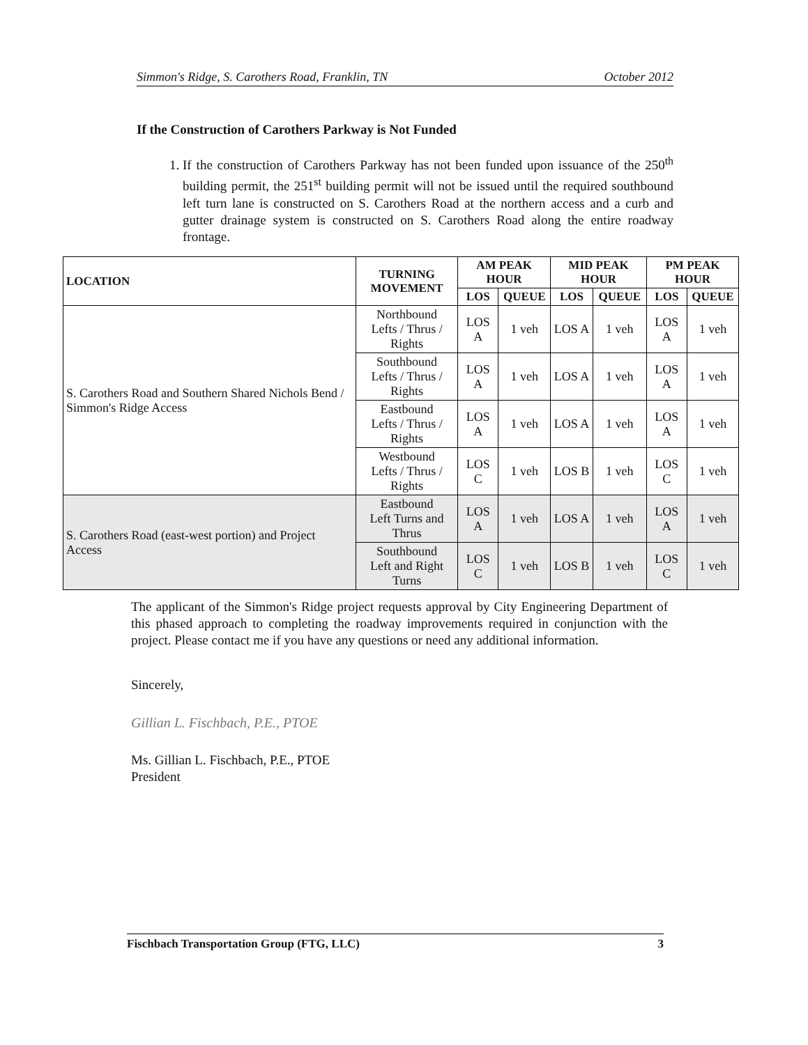Simmon's Ridge, S. Carothers Road, Franklin, TN October 2012
If the Construction of Carothers Parkway is Not Funded
1. If the construction of Carothers Parkway has not been funded upon issuance of the 250<sup>th</sup> building permit, the 251<sup>st</sup> building permit will not be issued until the required southbound left turn lane is constructed on S. Carothers Road at the northern access and a curb and gutter drainage system is constructed on S. Carothers Road along the entire roadway frontage.
| LOCATION | TURNING MOVEMENT | AM PEAK HOUR | | MID PEAK HOUR | | PM PEAK HOUR | |
| --- | --- | --- | --- | --- | --- | --- | --- |
| | | LOS | QUEUE | LOS | QUEUE | LOS | QUEUE |
| S. Carothers Road and Southern Shared Nichols Bend / Simmon's Ridge Access | Northbound Lefts / Thrus / Rights | LOS A | 1 veh | LOS A | 1 veh | LOS A | 1 veh |
| | Southbound Lefts / Thrus / Rights | LOS A | 1 veh | LOS A | 1 veh | LOS A | 1 veh |
| | Eastbound Lefts / Thrus / Rights | LOS A | 1 veh | LOS A | 1 veh | LOS A | 1 veh |
| | Westbound Lefts / Thrus / Rights | LOS C | 1 veh | LOS B | 1 veh | LOS C | 1 veh |
| S. Carothers Road (east-west portion) and Project Access | Eastbound Left Turns and Thrus | LOS A | 1 veh | LOS A | 1 veh | LOS A | 1 veh |
| | Southbound Left and Right Turns | LOS C | 1 veh | LOS B | 1 veh | LOS C | 1 veh |
The applicant of the Simmon's Ridge project requests approval by City Engineering Department of this phased approach to completing the roadway improvements required in conjunction with the project. Please contact me if you have any questions or need any additional information.
Sincerely,
Gillian L. Fischbach, P.E., PTOE
Ms. Gillian L. Fischbach, P.E., PTOE
President
Fischbach Transportation Group (FTG, LLC) 3